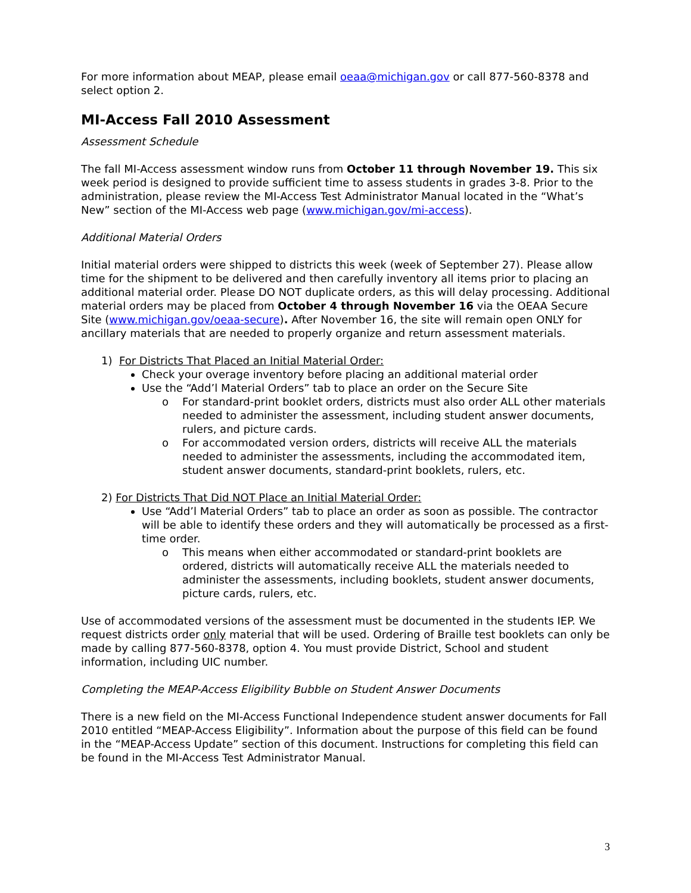For more information about MEAP, please email oeaa@michigan.gov or call 877-560-8378 and select option 2.
MI-Access Fall 2010 Assessment
Assessment Schedule
The fall MI-Access assessment window runs from October 11 through November 19. This six week period is designed to provide sufficient time to assess students in grades 3-8. Prior to the administration, please review the MI-Access Test Administrator Manual located in the “What’s New” section of the MI-Access web page (www.michigan.gov/mi-access).
Additional Material Orders
Initial material orders were shipped to districts this week (week of September 27). Please allow time for the shipment to be delivered and then carefully inventory all items prior to placing an additional material order. Please DO NOT duplicate orders, as this will delay processing. Additional material orders may be placed from October 4 through November 16 via the OEAA Secure Site (www.michigan.gov/oeaa-secure). After November 16, the site will remain open ONLY for ancillary materials that are needed to properly organize and return assessment materials.
1) For Districts That Placed an Initial Material Order:
Check your overage inventory before placing an additional material order
Use the “Add’l Material Orders” tab to place an order on the Secure Site
o For standard-print booklet orders, districts must also order ALL other materials needed to administer the assessment, including student answer documents, rulers, and picture cards.
o For accommodated version orders, districts will receive ALL the materials needed to administer the assessments, including the accommodated item, student answer documents, standard-print booklets, rulers, etc.
2) For Districts That Did NOT Place an Initial Material Order:
Use “Add’l Material Orders” tab to place an order as soon as possible. The contractor will be able to identify these orders and they will automatically be processed as a first-time order.
o This means when either accommodated or standard-print booklets are ordered, districts will automatically receive ALL the materials needed to administer the assessments, including booklets, student answer documents, picture cards, rulers, etc.
Use of accommodated versions of the assessment must be documented in the students IEP. We request districts order only material that will be used. Ordering of Braille test booklets can only be made by calling 877-560-8378, option 4. You must provide District, School and student information, including UIC number.
Completing the MEAP-Access Eligibility Bubble on Student Answer Documents
There is a new field on the MI-Access Functional Independence student answer documents for Fall 2010 entitled “MEAP-Access Eligibility”. Information about the purpose of this field can be found in the “MEAP-Access Update” section of this document. Instructions for completing this field can be found in the MI-Access Test Administrator Manual.
3